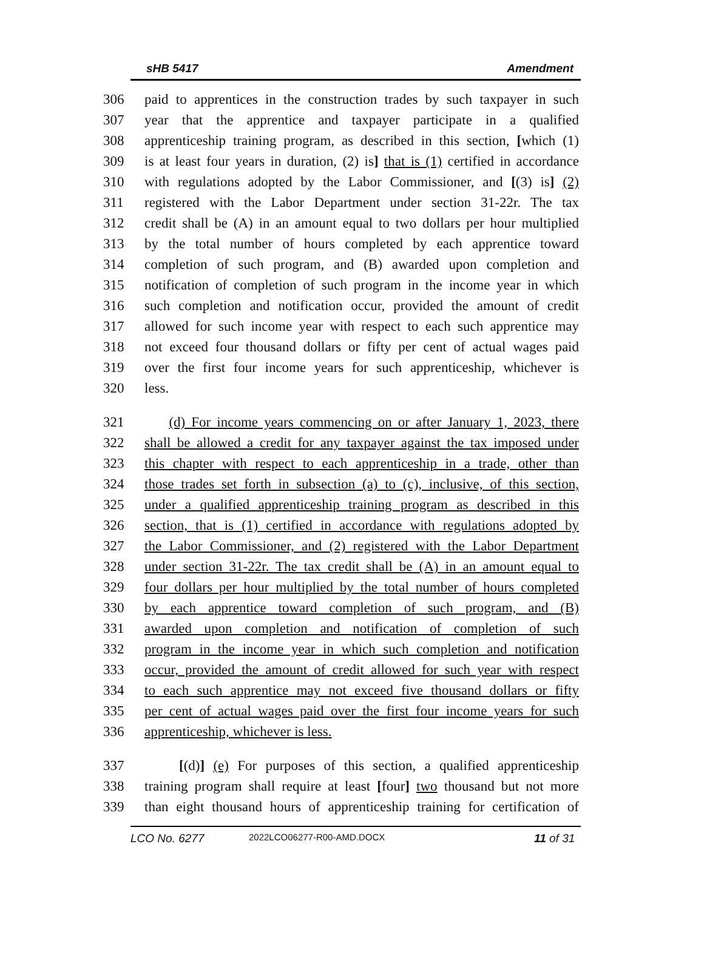sHB 5417 Amendment
306 paid to apprentices in the construction trades by such taxpayer in such
307 year that the apprentice and taxpayer participate in a qualified
308 apprenticeship training program, as described in this section, [which (1)
309 is at least four years in duration, (2) is] that is (1) certified in accordance
310 with regulations adopted by the Labor Commissioner, and [(3) is] (2)
311 registered with the Labor Department under section 31-22r. The tax
312 credit shall be (A) in an amount equal to two dollars per hour multiplied
313 by the total number of hours completed by each apprentice toward
314 completion of such program, and (B) awarded upon completion and
315 notification of completion of such program in the income year in which
316 such completion and notification occur, provided the amount of credit
317 allowed for such income year with respect to each such apprentice may
318 not exceed four thousand dollars or fifty per cent of actual wages paid
319 over the first four income years for such apprenticeship, whichever is
320 less.
321 (d) For income years commencing on or after January 1, 2023, there
322 shall be allowed a credit for any taxpayer against the tax imposed under
323 this chapter with respect to each apprenticeship in a trade, other than
324 those trades set forth in subsection (a) to (c), inclusive, of this section,
325 under a qualified apprenticeship training program as described in this
326 section, that is (1) certified in accordance with regulations adopted by
327 the Labor Commissioner, and (2) registered with the Labor Department
328 under section 31-22r. The tax credit shall be (A) in an amount equal to
329 four dollars per hour multiplied by the total number of hours completed
330 by each apprentice toward completion of such program, and (B)
331 awarded upon completion and notification of completion of such
332 program in the income year in which such completion and notification
333 occur, provided the amount of credit allowed for such year with respect
334 to each such apprentice may not exceed five thousand dollars or fifty
335 per cent of actual wages paid over the first four income years for such
336 apprenticeship, whichever is less.
337 [(d)] (e) For purposes of this section, a qualified apprenticeship
338 training program shall require at least [four] two thousand but not more
339 than eight thousand hours of apprenticeship training for certification of
LCO No. 6277 2022LCO06277-R00-AMD.DOCX 11 of 31